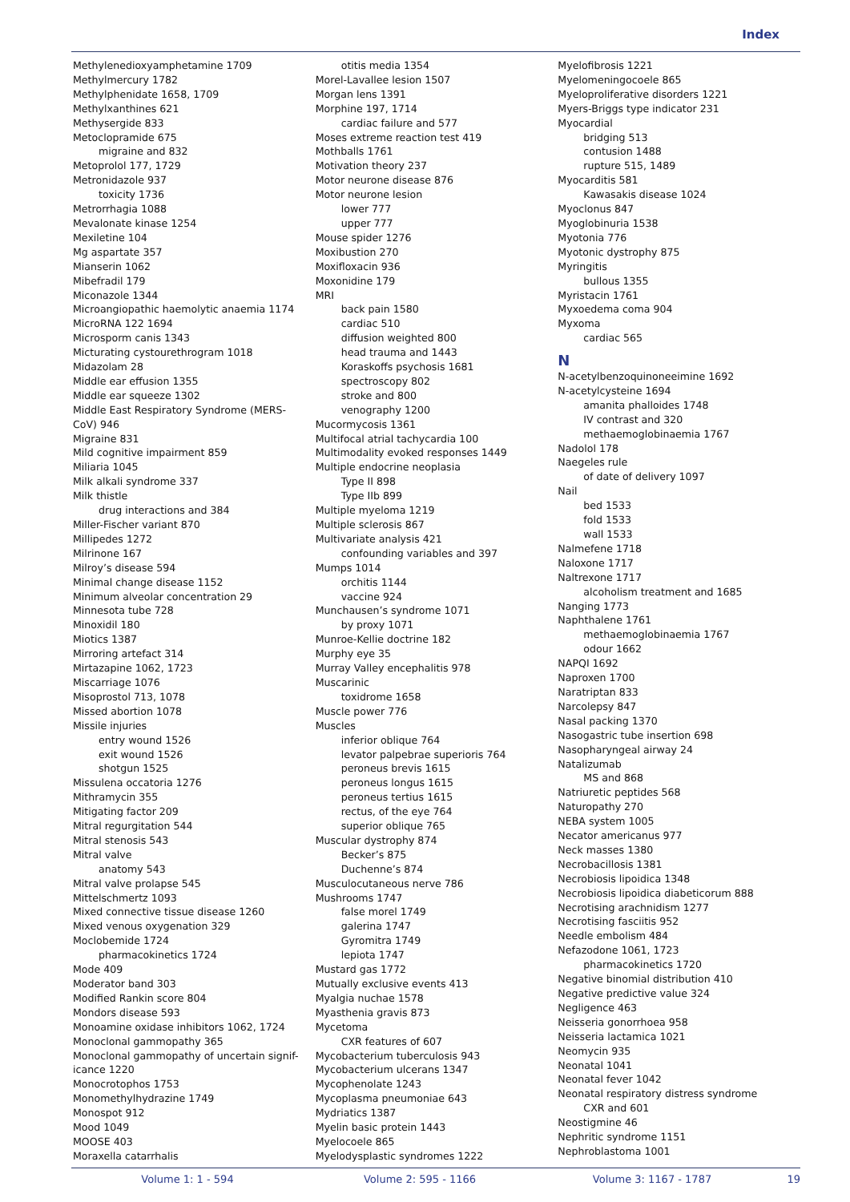Index
Methylenedioxyamphetamine 1709
Methylmercury 1782
Methylphenidate 1658, 1709
Methylxanthines 621
Methysergide 833
Metoclopramide 675
migraine and 832
Metoprolol 177, 1729
Metronidazole 937
toxicity 1736
Metrorrhagia 1088
Mevalonate kinase 1254
Mexiletine 104
Mg aspartate 357
Mianserin 1062
Mibefradil 179
Miconazole 1344
Microangiopathic haemolytic anaemia 1174
MicroRNA 122 1694
Microsporm canis 1343
Micturating cystourethrogram 1018
Midazolam 28
Middle ear effusion 1355
Middle ear squeeze 1302
Middle East Respiratory Syndrome (MERS-
CoV) 946
Migraine 831
Mild cognitive impairment 859
Miliaria 1045
Milk alkali syndrome 337
Milk thistle
drug interactions and 384
Miller-Fischer variant 870
Millipedes 1272
Milrinone 167
Milroy’s disease 594
Minimal change disease 1152
Minimum alveolar concentration 29
Minnesota tube 728
Minoxidil 180
Miotics 1387
Mirroring artefact 314
Mirtazapine 1062, 1723
Miscarriage 1076
Misoprostol 713, 1078
Missed abortion 1078
Missile injuries
entry wound 1526
exit wound 1526
shotgun 1525
Missulena occatoria 1276
Mithramycin 355
Mitigating factor 209
Mitral regurgitation 544
Mitral stenosis 543
Mitral valve
anatomy 543
Mitral valve prolapse 545
Mittelschmertz 1093
Mixed connective tissue disease 1260
Mixed venous oxygenation 329
Moclobemide 1724
pharmacokinetics 1724
Mode 409
Moderator band 303
Modified Rankin score 804
Mondors disease 593
Monoamine oxidase inhibitors 1062, 1724
Monoclonal gammopathy 365
Monoclonal gammopathy of uncertain signif-
icance 1220
Monocrotophos 1753
Monomethylhydrazine 1749
Monospot 912
Mood 1049
MOOSE 403
Moraxella catarrhalis
otitis media 1354
Morel-Lavallee lesion 1507
Morgan lens 1391
Morphine 197, 1714
cardiac failure and 577
Moses extreme reaction test 419
Mothballs 1761
Motivation theory 237
Motor neurone disease 876
Motor neurone lesion
lower 777
upper 777
Mouse spider 1276
Moxibustion 270
Moxifloxacin 936
Moxonidine 179
MRI
back pain 1580
cardiac 510
diffusion weighted 800
head trauma and 1443
Koraskoffs psychosis 1681
spectroscopy 802
stroke and 800
venography 1200
Mucormycosis 1361
Multifocal atrial tachycardia 100
Multimodality evoked responses 1449
Multiple endocrine neoplasia
Type II 898
Type IIb 899
Multiple myeloma 1219
Multiple sclerosis 867
Multivariate analysis 421
confounding variables and 397
Mumps 1014
orchitis 1144
vaccine 924
Munchausen’s syndrome 1071
by proxy 1071
Munroe-Kellie doctrine 182
Murphy eye 35
Murray Valley encephalitis 978
Muscarinic
toxidrome 1658
Muscle power 776
Muscles
inferior oblique 764
levator palpebrae superioris 764
peroneus brevis 1615
peroneus longus 1615
peroneus tertius 1615
rectus, of the eye 764
superior oblique 765
Muscular dystrophy 874
Becker’s 875
Duchenne’s 874
Musculocutaneous nerve 786
Mushrooms 1747
false morel 1749
galerina 1747
Gyromitra 1749
lepiota 1747
Mustard gas 1772
Mutually exclusive events 413
Myalgia nuchae 1578
Myasthenia gravis 873
Mycetoma
CXR features of 607
Mycobacterium tuberculosis 943
Mycobacterium ulcerans 1347
Mycophenolate 1243
Mycoplasma pneumoniae 643
Mydriatics 1387
Myelin basic protein 1443
Myelocoele 865
Myelodysplastic syndromes 1222
Myelofibrosis 1221
Myelomeningocoele 865
Myeloproliferative disorders 1221
Myers-Briggs type indicator 231
Myocardial
bridging 513
contusion 1488
rupture 515, 1489
Myocarditis 581
Kawasakis disease 1024
Myoclonus 847
Myoglobinuria 1538
Myotonia 776
Myotonic dystrophy 875
Myringitis
bullous 1355
Myristacin 1761
Myxoedema coma 904
Myxoma
cardiac 565
N
N-acetylbenzoquinoneeimine 1692
N-acetylcysteine 1694
amanita phalloides 1748
IV contrast and 320
methaemoglobinaemia 1767
Nadolol 178
Naegeles rule
of date of delivery 1097
Nail
bed 1533
fold 1533
wall 1533
Nalmefene 1718
Naloxone 1717
Naltrexone 1717
alcoholism treatment and 1685
Nanging 1773
Naphthalene 1761
methaemoglobinaemia 1767
odour 1662
NAPQI 1692
Naproxen 1700
Naratriptan 833
Narcolepsy 847
Nasal packing 1370
Nasogastric tube insertion 698
Nasopharyngeal airway 24
Natalizumab
MS and 868
Natriuretic peptides 568
Naturopathy 270
NEBA system 1005
Necator americanus 977
Neck masses 1380
Necrobacillosis 1381
Necrobiosis lipoidica 1348
Necrobiosis lipoidica diabeticorum 888
Necrotising arachnidism 1277
Necrotising fasciitis 952
Needle embolism 484
Nefazodone 1061, 1723
pharmacokinetics 1720
Negative binomial distribution 410
Negative predictive value 324
Negligence 463
Neisseria gonorrhoea 958
Neisseria lactamica 1021
Neomycin 935
Neonatal 1041
Neonatal fever 1042
Neonatal respiratory distress syndrome
CXR and 601
Neostigmine 46
Nephritic syndrome 1151
Nephroblastoma 1001
Volume 1: 1 - 594 Volume 2: 595 - 1166 Volume 3: 1167 - 1787 19